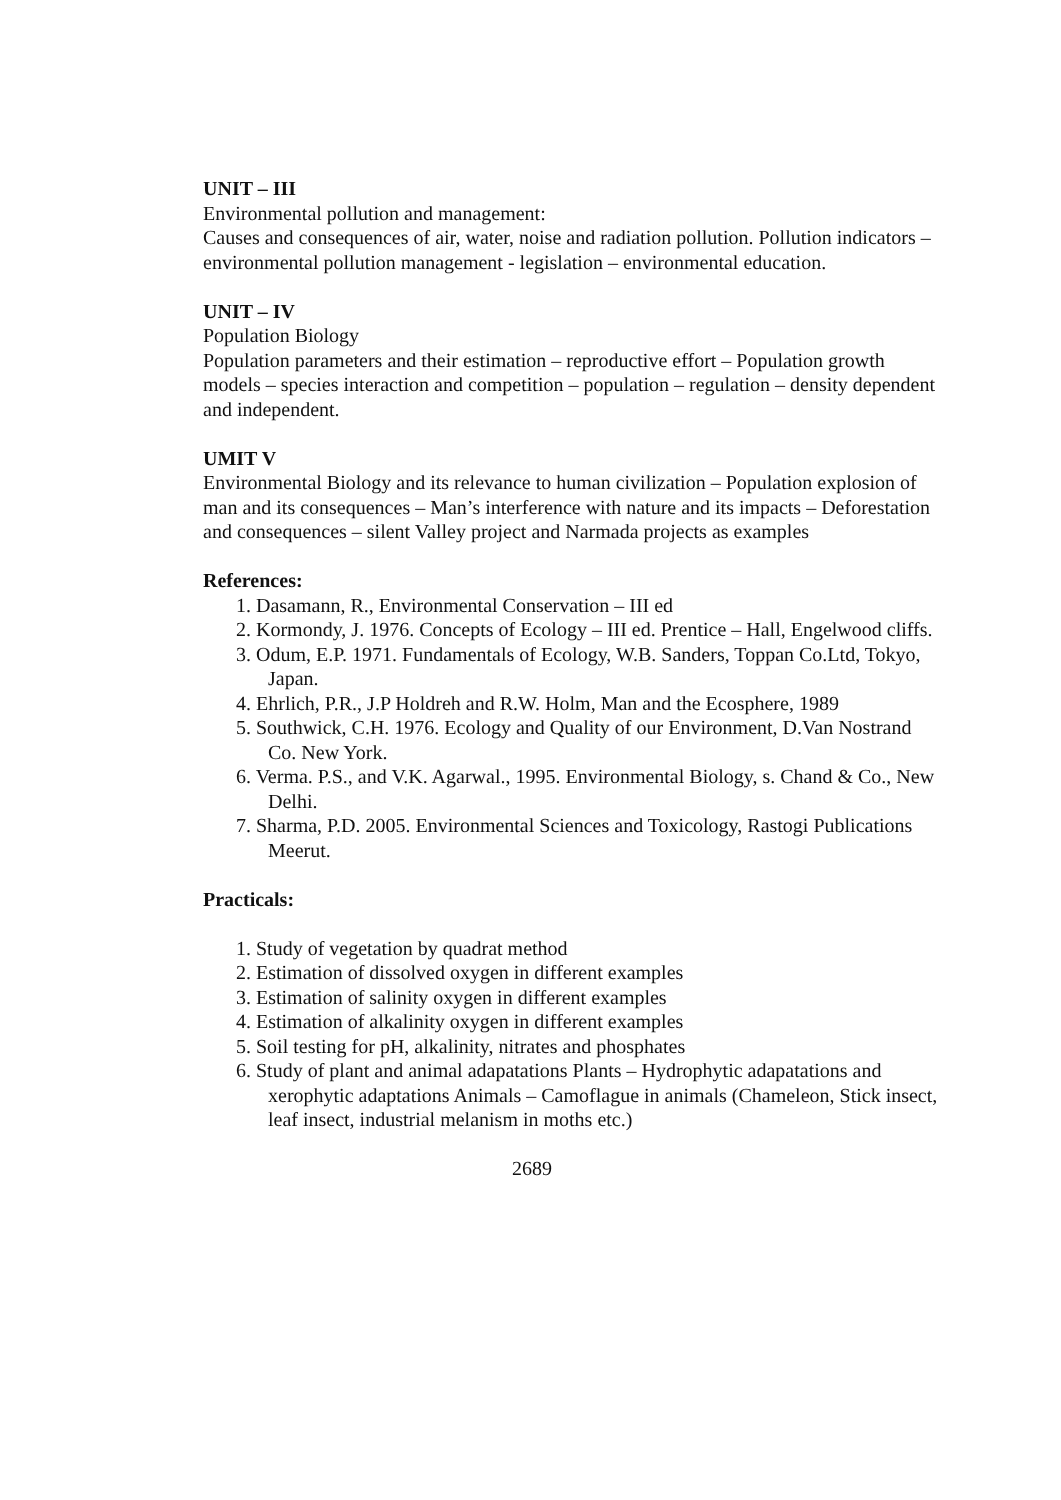UNIT – III
Environmental pollution and management:
Causes and consequences of air, water, noise and radiation pollution. Pollution indicators – environmental pollution management - legislation – environmental education.
UNIT – IV
Population Biology
Population parameters and their estimation – reproductive effort – Population growth models – species interaction and competition – population – regulation – density dependent and independent.
UMIT V
Environmental Biology and its relevance to human civilization – Population explosion of man and its consequences – Man’s interference with nature and its impacts – Deforestation and consequences – silent Valley project and Narmada projects as examples
References:
1. Dasamann, R., Environmental Conservation – III ed
2. Kormondy, J. 1976. Concepts of Ecology – III ed. Prentice – Hall, Engelwood cliffs.
3. Odum, E.P. 1971. Fundamentals of Ecology, W.B. Sanders, Toppan Co.Ltd, Tokyo, Japan.
4. Ehrlich, P.R., J.P Holdreh and R.W. Holm, Man and the Ecosphere, 1989
5. Southwick, C.H. 1976. Ecology and Quality of our Environment, D.Van Nostrand Co. New York.
6. Verma. P.S., and V.K. Agarwal., 1995. Environmental Biology, s. Chand & Co., New Delhi.
7. Sharma, P.D. 2005. Environmental Sciences and Toxicology, Rastogi Publications Meerut.
Practicals:
1. Study of vegetation by quadrat method
2. Estimation of dissolved oxygen in different examples
3. Estimation of salinity oxygen in different examples
4. Estimation of alkalinity oxygen in different examples
5. Soil testing for pH, alkalinity, nitrates and phosphates
6. Study of plant and animal adapatations Plants – Hydrophytic adapatations and xerophytic adaptations Animals – Camoflague in animals (Chameleon, Stick insect, leaf insect, industrial melanism in moths etc.)
2689